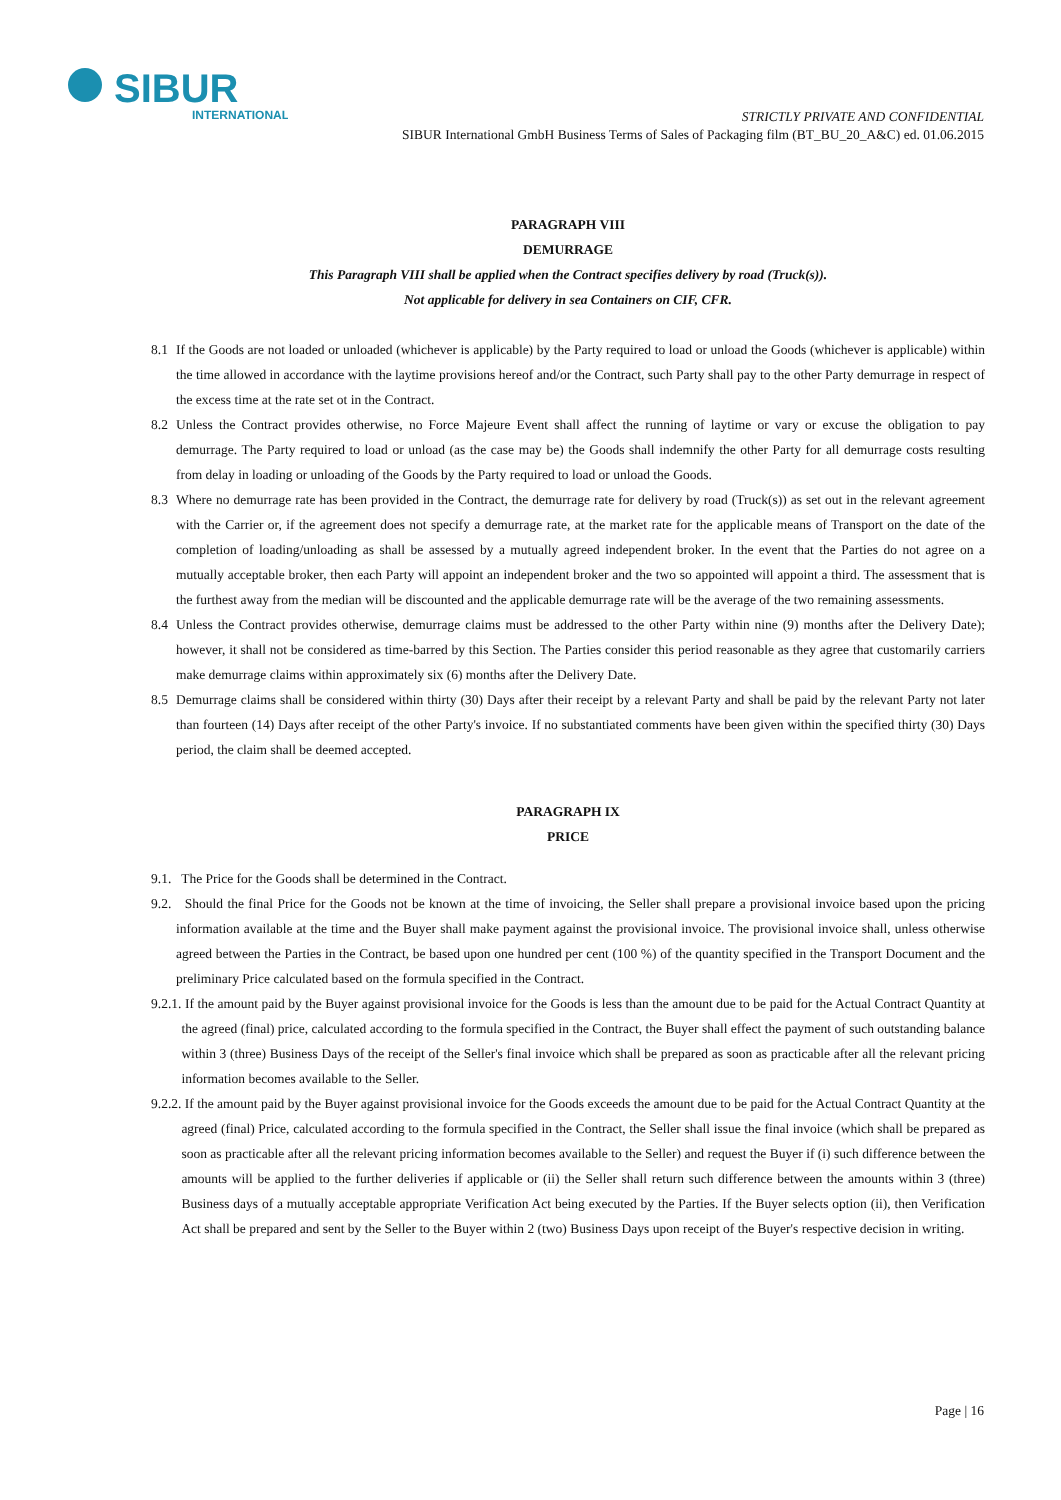SIBUR
INTERNATIONAL
STRICTLY PRIVATE AND CONFIDENTIAL
SIBUR International GmbH Business Terms of Sales of Packaging film (BT_BU_20_A&C) ed. 01.06.2015
PARAGRAPH VIII
DEMURRAGE
This Paragraph VIII shall be applied when the Contract specifies delivery by road (Truck(s)).
Not applicable for delivery in sea Containers on CIF, CFR.
8.1 If the Goods are not loaded or unloaded (whichever is applicable) by the Party required to load or unload the Goods (whichever is applicable) within the time allowed in accordance with the laytime provisions hereof and/or the Contract, such Party shall pay to the other Party demurrage in respect of the excess time at the rate set ot in the Contract.
8.2 Unless the Contract provides otherwise, no Force Majeure Event shall affect the running of laytime or vary or excuse the obligation to pay demurrage. The Party required to load or unload (as the case may be) the Goods shall indemnify the other Party for all demurrage costs resulting from delay in loading or unloading of the Goods by the Party required to load or unload the Goods.
8.3 Where no demurrage rate has been provided in the Contract, the demurrage rate for delivery by road (Truck(s)) as set out in the relevant agreement with the Carrier or, if the agreement does not specify a demurrage rate, at the market rate for the applicable means of Transport on the date of the completion of loading/unloading as shall be assessed by a mutually agreed independent broker. In the event that the Parties do not agree on a mutually acceptable broker, then each Party will appoint an independent broker and the two so appointed will appoint a third. The assessment that is the furthest away from the median will be discounted and the applicable demurrage rate will be the average of the two remaining assessments.
8.4 Unless the Contract provides otherwise, demurrage claims must be addressed to the other Party within nine (9) months after the Delivery Date); however, it shall not be considered as time-barred by this Section. The Parties consider this period reasonable as they agree that customarily carriers make demurrage claims within approximately six (6) months after the Delivery Date.
8.5 Demurrage claims shall be considered within thirty (30) Days after their receipt by a relevant Party and shall be paid by the relevant Party not later than fourteen (14) Days after receipt of the other Party's invoice. If no substantiated comments have been given within the specified thirty (30) Days period, the claim shall be deemed accepted.
PARAGRAPH IX
PRICE
9.1. The Price for the Goods shall be determined in the Contract.
9.2. Should the final Price for the Goods not be known at the time of invoicing, the Seller shall prepare a provisional invoice based upon the pricing information available at the time and the Buyer shall make payment against the provisional invoice. The provisional invoice shall, unless otherwise agreed between the Parties in the Contract, be based upon one hundred per cent (100 %) of the quantity specified in the Transport Document and the preliminary Price calculated based on the formula specified in the Contract.
9.2.1. If the amount paid by the Buyer against provisional invoice for the Goods is less than the amount due to be paid for the Actual Contract Quantity at the agreed (final) price, calculated according to the formula specified in the Contract, the Buyer shall effect the payment of such outstanding balance within 3 (three) Business Days of the receipt of the Seller's final invoice which shall be prepared as soon as practicable after all the relevant pricing information becomes available to the Seller.
9.2.2. If the amount paid by the Buyer against provisional invoice for the Goods exceeds the amount due to be paid for the Actual Contract Quantity at the agreed (final) Price, calculated according to the formula specified in the Contract, the Seller shall issue the final invoice (which shall be prepared as soon as practicable after all the relevant pricing information becomes available to the Seller) and request the Buyer if (i) such difference between the amounts will be applied to the further deliveries if applicable or (ii) the Seller shall return such difference between the amounts within 3 (three) Business days of a mutually acceptable appropriate Verification Act being executed by the Parties. If the Buyer selects option (ii), then Verification Act shall be prepared and sent by the Seller to the Buyer within 2 (two) Business Days upon receipt of the Buyer's respective decision in writing.
Page | 16